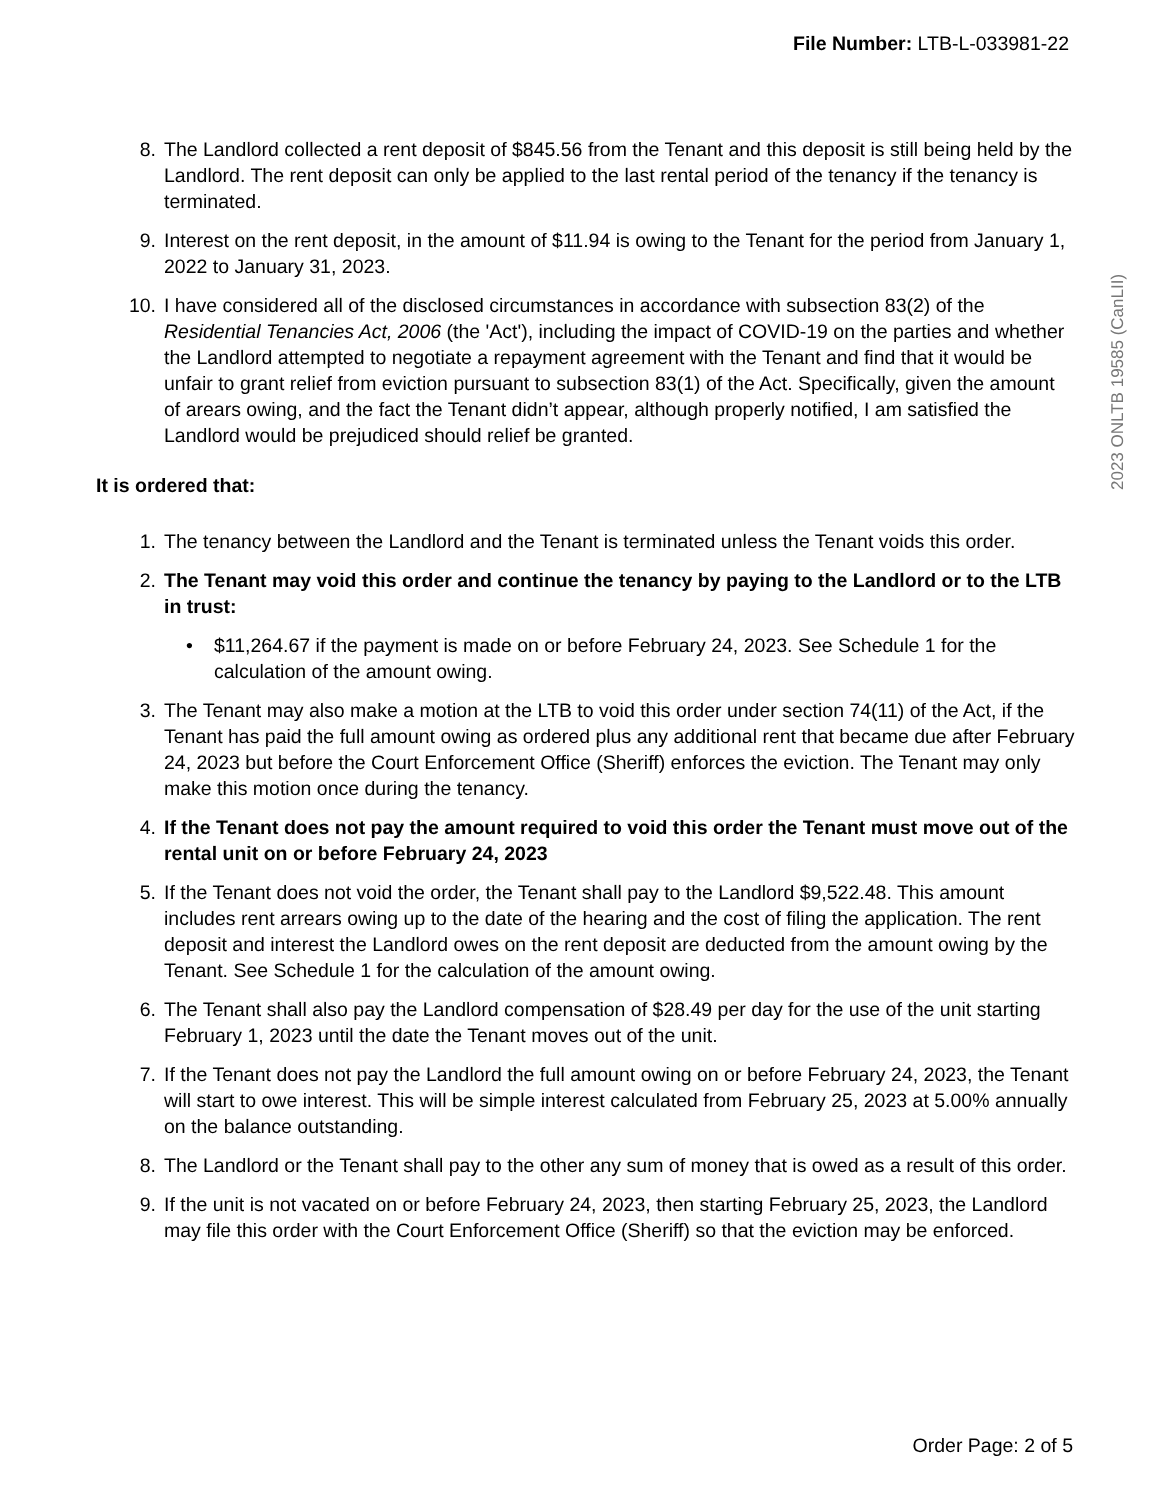File Number: LTB-L-033981-22
2023 ONLTB 19585 (CanLII)
8. The Landlord collected a rent deposit of $845.56 from the Tenant and this deposit is still being held by the Landlord. The rent deposit can only be applied to the last rental period of the tenancy if the tenancy is terminated.
9. Interest on the rent deposit, in the amount of $11.94 is owing to the Tenant for the period from January 1, 2022 to January 31, 2023.
10. I have considered all of the disclosed circumstances in accordance with subsection 83(2) of the Residential Tenancies Act, 2006 (the 'Act'), including the impact of COVID-19 on the parties and whether the Landlord attempted to negotiate a repayment agreement with the Tenant and find that it would be unfair to grant relief from eviction pursuant to subsection 83(1) of the Act. Specifically, given the amount of arears owing, and the fact the Tenant didn’t appear, although properly notified, I am satisfied the Landlord would be prejudiced should relief be granted.
It is ordered that:
1. The tenancy between the Landlord and the Tenant is terminated unless the Tenant voids this order.
2. The Tenant may void this order and continue the tenancy by paying to the Landlord or to the LTB in trust:
• $11,264.67 if the payment is made on or before February 24, 2023. See Schedule 1 for the calculation of the amount owing.
3. The Tenant may also make a motion at the LTB to void this order under section 74(11) of the Act, if the Tenant has paid the full amount owing as ordered plus any additional rent that became due after February 24, 2023 but before the Court Enforcement Office (Sheriff) enforces the eviction. The Tenant may only make this motion once during the tenancy.
4. If the Tenant does not pay the amount required to void this order the Tenant must move out of the rental unit on or before February 24, 2023
5. If the Tenant does not void the order, the Tenant shall pay to the Landlord $9,522.48. This amount includes rent arrears owing up to the date of the hearing and the cost of filing the application. The rent deposit and interest the Landlord owes on the rent deposit are deducted from the amount owing by the Tenant. See Schedule 1 for the calculation of the amount owing.
6. The Tenant shall also pay the Landlord compensation of $28.49 per day for the use of the unit starting February 1, 2023 until the date the Tenant moves out of the unit.
7. If the Tenant does not pay the Landlord the full amount owing on or before February 24, 2023, the Tenant will start to owe interest. This will be simple interest calculated from February 25, 2023 at 5.00% annually on the balance outstanding.
8. The Landlord or the Tenant shall pay to the other any sum of money that is owed as a result of this order.
9. If the unit is not vacated on or before February 24, 2023, then starting February 25, 2023, the Landlord may file this order with the Court Enforcement Office (Sheriff) so that the eviction may be enforced.
Order Page: 2 of 5